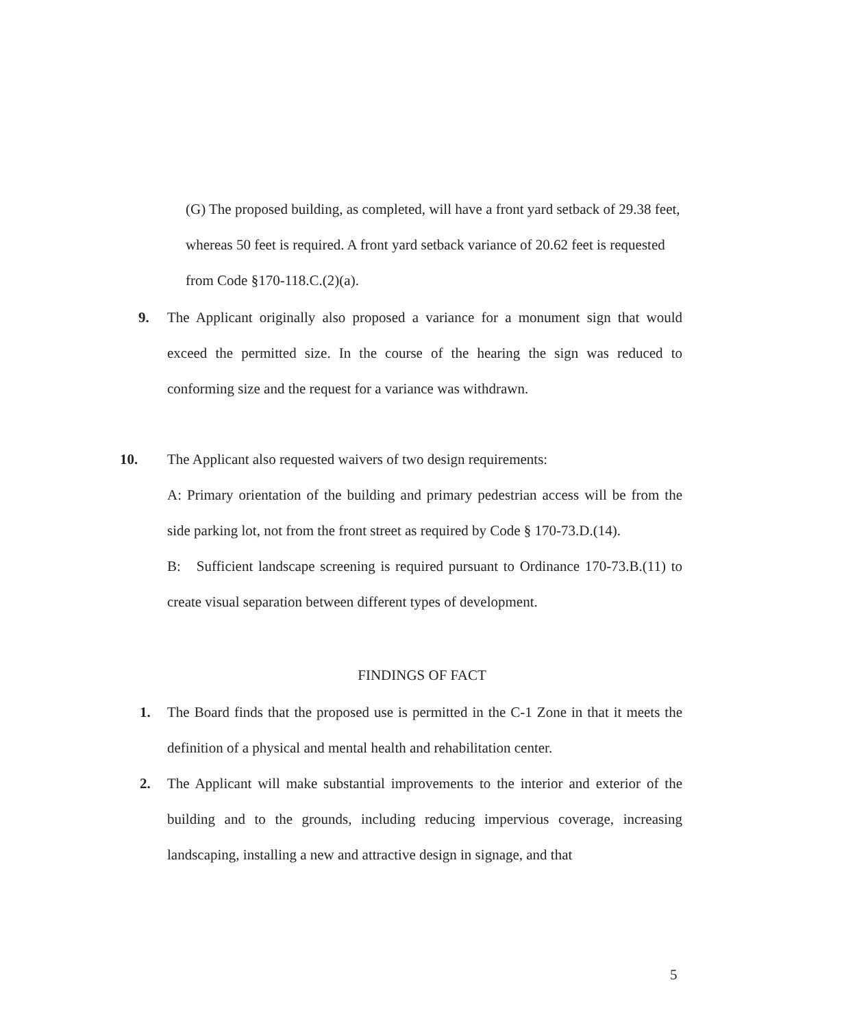(G) The proposed building, as completed, will have a front yard setback of 29.38 feet, whereas 50 feet is required. A front yard setback variance of 20.62 feet is requested from Code §170-118.C.(2)(a).
9. The Applicant originally also proposed a variance for a monument sign that would exceed the permitted size. In the course of the hearing the sign was reduced to conforming size and the request for a variance was withdrawn.
10. The Applicant also requested waivers of two design requirements:
A: Primary orientation of the building and primary pedestrian access will be from the side parking lot, not from the front street as required by Code § 170-73.D.(14).
B: Sufficient landscape screening is required pursuant to Ordinance 170-73.B.(11) to create visual separation between different types of development.
FINDINGS OF FACT
1. The Board finds that the proposed use is permitted in the C-1 Zone in that it meets the definition of a physical and mental health and rehabilitation center.
2. The Applicant will make substantial improvements to the interior and exterior of the building and to the grounds, including reducing impervious coverage, increasing landscaping, installing a new and attractive design in signage, and that
5